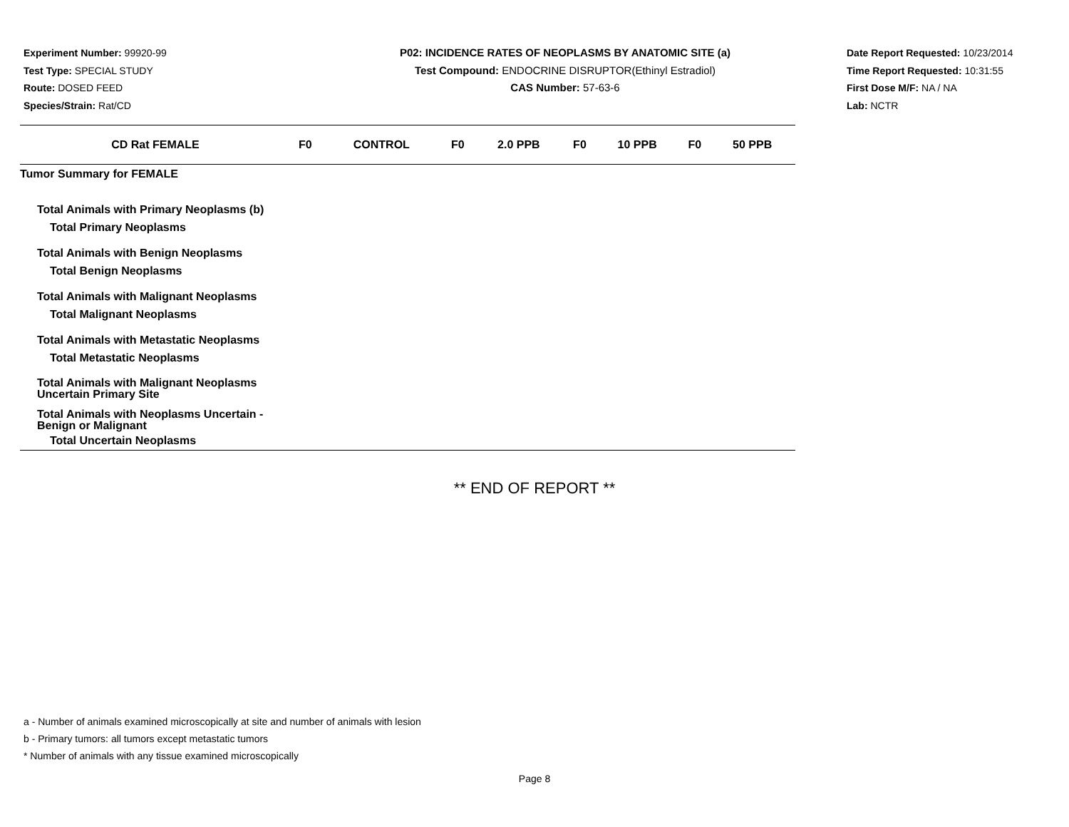Experiment Number: 99920-99
Test Type: SPECIAL STUDY
Route: DOSED FEED
Species/Strain: Rat/CD
P02: INCIDENCE RATES OF NEOPLASMS BY ANATOMIC SITE (a)
Test Compound: ENDOCRINE DISRUPTOR(Ethinyl Estradiol)
CAS Number: 57-63-6
Date Report Requested: 10/23/2014
Time Report Requested: 10:31:55
First Dose M/F: NA / NA
Lab: NCTR
| CD Rat FEMALE | F0 | CONTROL | F0 | 2.0 PPB | F0 | 10 PPB | F0 | 50 PPB |
| --- | --- | --- | --- | --- | --- | --- | --- | --- |
| Tumor Summary for FEMALE | | | | | | | | |
| Total Animals with Primary Neoplasms (b) | | | | | | | | |
| Total Primary Neoplasms | | | | | | | | |
| Total Animals with Benign Neoplasms | | | | | | | | |
| Total Benign Neoplasms | | | | | | | | |
| Total Animals with Malignant Neoplasms | | | | | | | | |
| Total Malignant Neoplasms | | | | | | | | |
| Total Animals with Metastatic Neoplasms | | | | | | | | |
| Total Metastatic Neoplasms | | | | | | | | |
| Total Animals with Malignant Neoplasms Uncertain Primary Site | | | | | | | | |
| Total Animals with Neoplasms Uncertain - Benign or Malignant | | | | | | | | |
| Total Uncertain Neoplasms | | | | | | | | |
** END OF REPORT **
a - Number of animals examined microscopically at site and number of animals with lesion
b - Primary tumors: all tumors except metastatic tumors
* Number of animals with any tissue examined microscopically
Page 8